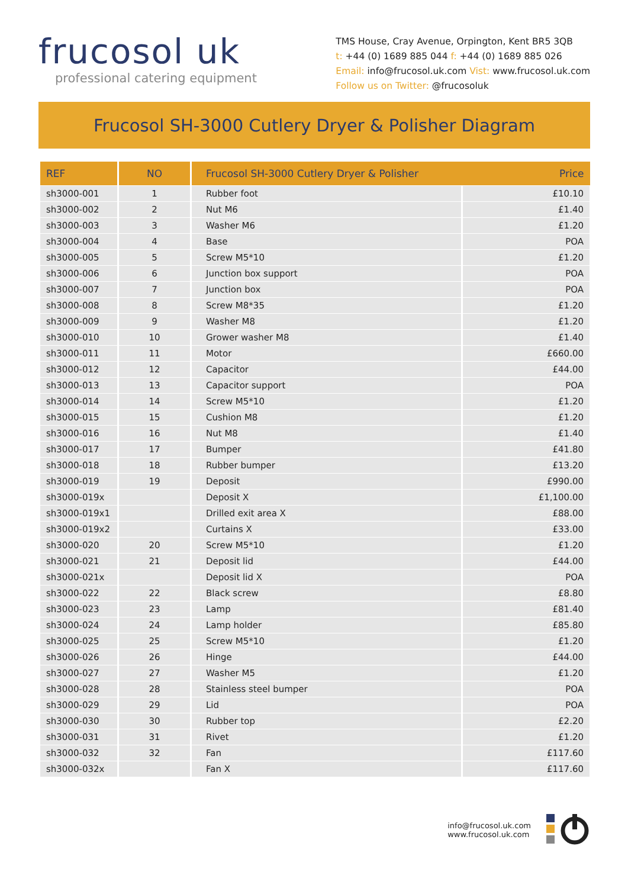frucosol uk
professional catering equipment
TMS House, Cray Avenue, Orpington, Kent BR5 3QB
t: +44 (0) 1689 885 044 f: +44 (0) 1689 885 026
Email: info@frucosol.uk.com Vist: www.frucosol.uk.com
Follow us on Twitter: @frucosoluk
Frucosol SH-3000 Cutlery Dryer & Polisher Diagram
| REF | NO | Frucosol SH-3000 Cutlery Dryer & Polisher Price | |
| --- | --- | --- | --- |
| sh3000-001 | 1 | Rubber foot | £10.10 |
| sh3000-002 | 2 | Nut M6 | £1.40 |
| sh3000-003 | 3 | Washer M6 | £1.20 |
| sh3000-004 | 4 | Base | POA |
| sh3000-005 | 5 | Screw M5*10 | £1.20 |
| sh3000-006 | 6 | Junction box support | POA |
| sh3000-007 | 7 | Junction box | POA |
| sh3000-008 | 8 | Screw M8*35 | £1.20 |
| sh3000-009 | 9 | Washer M8 | £1.20 |
| sh3000-010 | 10 | Grower washer M8 | £1.40 |
| sh3000-011 | 11 | Motor | £660.00 |
| sh3000-012 | 12 | Capacitor | £44.00 |
| sh3000-013 | 13 | Capacitor support | POA |
| sh3000-014 | 14 | Screw M5*10 | £1.20 |
| sh3000-015 | 15 | Cushion M8 | £1.20 |
| sh3000-016 | 16 | Nut M8 | £1.40 |
| sh3000-017 | 17 | Bumper | £41.80 |
| sh3000-018 | 18 | Rubber bumper | £13.20 |
| sh3000-019 | 19 | Deposit | £990.00 |
| sh3000-019x | | Deposit X | £1,100.00 |
| sh3000-019x1 | | Drilled exit area X | £88.00 |
| sh3000-019x2 | | Curtains X | £33.00 |
| sh3000-020 | 20 | Screw M5*10 | £1.20 |
| sh3000-021 | 21 | Deposit lid | £44.00 |
| sh3000-021x | | Deposit lid X | POA |
| sh3000-022 | 22 | Black screw | £8.80 |
| sh3000-023 | 23 | Lamp | £81.40 |
| sh3000-024 | 24 | Lamp holder | £85.80 |
| sh3000-025 | 25 | Screw M5*10 | £1.20 |
| sh3000-026 | 26 | Hinge | £44.00 |
| sh3000-027 | 27 | Washer M5 | £1.20 |
| sh3000-028 | 28 | Stainless steel bumper | POA |
| sh3000-029 | 29 | Lid | POA |
| sh3000-030 | 30 | Rubber top | £2.20 |
| sh3000-031 | 31 | Rivet | £1.20 |
| sh3000-032 | 32 | Fan | £117.60 |
| sh3000-032x | | Fan X | £117.60 |
info@frucosol.uk.com
www.frucosol.uk.com